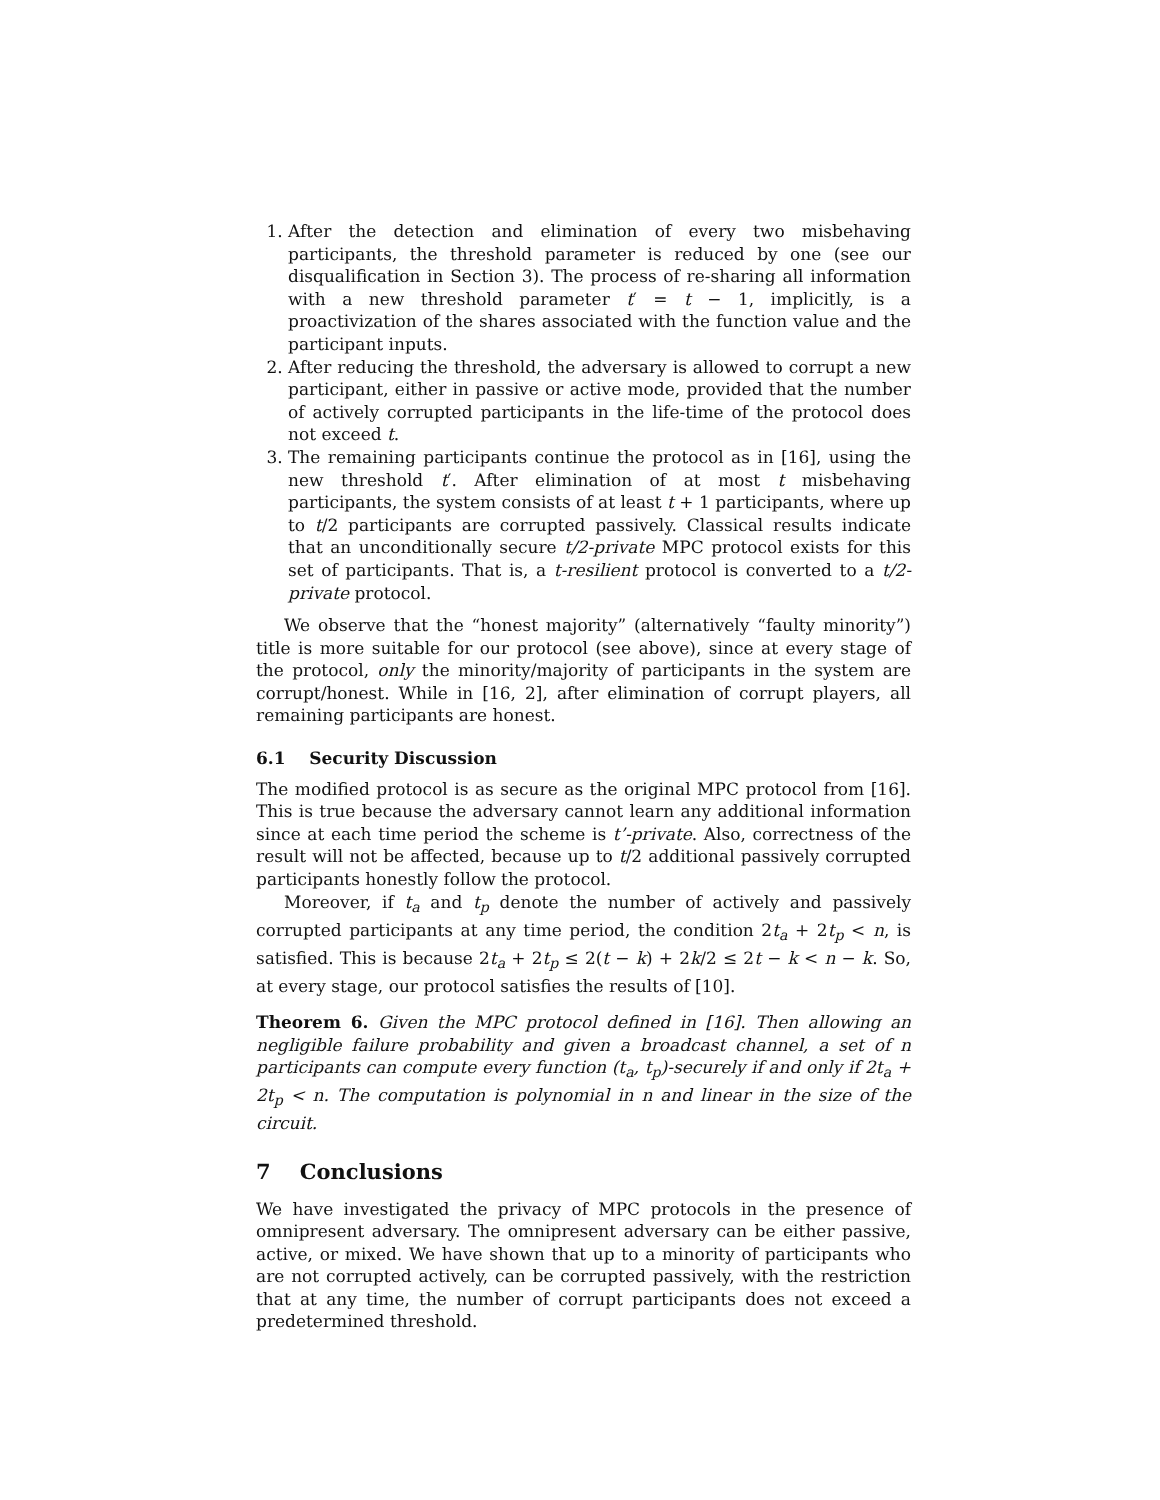1. After the detection and elimination of every two misbehaving participants, the threshold parameter is reduced by one (see our disqualification in Section 3). The process of re-sharing all information with a new threshold parameter t′ = t − 1, implicitly, is a proactivization of the shares associated with the function value and the participant inputs.
2. After reducing the threshold, the adversary is allowed to corrupt a new participant, either in passive or active mode, provided that the number of actively corrupted participants in the life-time of the protocol does not exceed t.
3. The remaining participants continue the protocol as in [16], using the new threshold t′. After elimination of at most t misbehaving participants, the system consists of at least t + 1 participants, where up to t/2 participants are corrupted passively. Classical results indicate that an unconditionally secure t/2-private MPC protocol exists for this set of participants. That is, a t-resilient protocol is converted to a t/2-private protocol.
We observe that the “honest majority” (alternatively “faulty minority”) title is more suitable for our protocol (see above), since at every stage of the protocol, only the minority/majority of participants in the system are corrupt/honest. While in [16, 2], after elimination of corrupt players, all remaining participants are honest.
6.1 Security Discussion
The modified protocol is as secure as the original MPC protocol from [16]. This is true because the adversary cannot learn any additional information since at each time period the scheme is t’-private. Also, correctness of the result will not be affected, because up to t/2 additional passively corrupted participants honestly follow the protocol.
Moreover, if t<sub>a</sub> and t<sub>p</sub> denote the number of actively and passively corrupted participants at any time period, the condition 2t<sub>a</sub> + 2t<sub>p</sub> < n, is satisfied. This is because 2t<sub>a</sub> + 2t<sub>p</sub> ≤ 2(t − k) + 2k/2 ≤ 2t − k < n − k. So, at every stage, our protocol satisfies the results of [10].
Theorem 6. Given the MPC protocol defined in [16]. Then allowing an negligible failure probability and given a broadcast channel, a set of n participants can compute every function (t<sub>a</sub>, t<sub>p</sub>)-securely if and only if 2t<sub>a</sub> + 2t<sub>p</sub> < n. The computation is polynomial in n and linear in the size of the circuit.
7 Conclusions
We have investigated the privacy of MPC protocols in the presence of omnipresent adversary. The omnipresent adversary can be either passive, active, or mixed. We have shown that up to a minority of participants who are not corrupted actively, can be corrupted passively, with the restriction that at any time, the number of corrupt participants does not exceed a predetermined threshold.